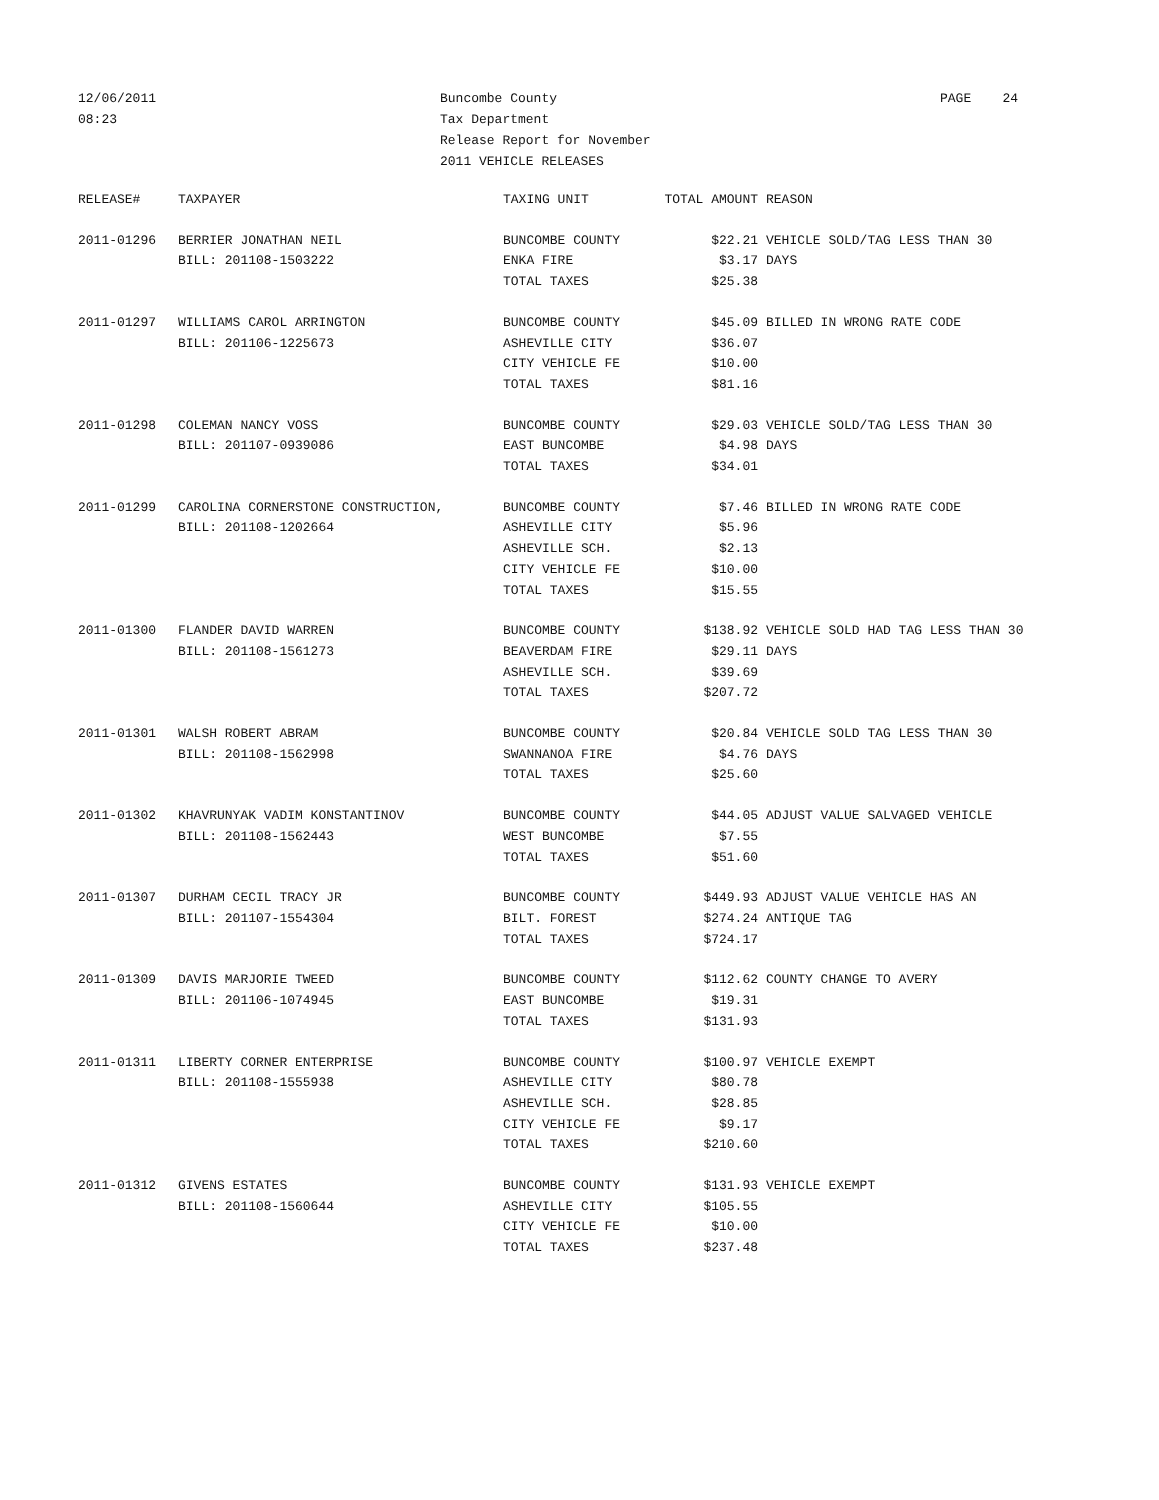12/06/2011
08:23
Buncombe County
Tax Department
Release Report for November
2011 VEHICLE RELEASES
PAGE 24
| RELEASE# | TAXPAYER | TAXING UNIT | TOTAL AMOUNT | REASON |
| --- | --- | --- | --- | --- |
| 2011-01296 | BERRIER JONATHAN NEIL | BUNCOMBE COUNTY | $22.21 | VEHICLE SOLD/TAG LESS THAN 30 |
| | BILL: 201108-1503222 | ENKA FIRE | $3.17 | DAYS |
| | | TOTAL TAXES | $25.38 | |
| 2011-01297 | WILLIAMS CAROL ARRINGTON | BUNCOMBE COUNTY | $45.09 | BILLED IN WRONG RATE CODE |
| | BILL: 201106-1225673 | ASHEVILLE CITY | $36.07 | |
| | | CITY VEHICLE FE | $10.00 | |
| | | TOTAL TAXES | $81.16 | |
| 2011-01298 | COLEMAN NANCY VOSS | BUNCOMBE COUNTY | $29.03 | VEHICLE SOLD/TAG LESS THAN 30 |
| | BILL: 201107-0939086 | EAST BUNCOMBE | $4.98 | DAYS |
| | | TOTAL TAXES | $34.01 | |
| 2011-01299 | CAROLINA CORNERSTONE CONSTRUCTION, | BUNCOMBE COUNTY | $7.46 | BILLED IN WRONG RATE CODE |
| | BILL: 201108-1202664 | ASHEVILLE CITY | $5.96 | |
| | | ASHEVILLE SCH. | $2.13 | |
| | | CITY VEHICLE FE | $10.00 | |
| | | TOTAL TAXES | $15.55 | |
| 2011-01300 | FLANDER DAVID WARREN | BUNCOMBE COUNTY | $138.92 | VEHICLE SOLD HAD TAG LESS THAN 30 |
| | BILL: 201108-1561273 | BEAVERDAM FIRE | $29.11 | DAYS |
| | | ASHEVILLE SCH. | $39.69 | |
| | | TOTAL TAXES | $207.72 | |
| 2011-01301 | WALSH ROBERT ABRAM | BUNCOMBE COUNTY | $20.84 | VEHICLE SOLD TAG LESS THAN 30 |
| | BILL: 201108-1562998 | SWANNANOA FIRE | $4.76 | DAYS |
| | | TOTAL TAXES | $25.60 | |
| 2011-01302 | KHAVRUNYAK VADIM KONSTANTINOV | BUNCOMBE COUNTY | $44.05 | ADJUST VALUE SALVAGED VEHICLE |
| | BILL: 201108-1562443 | WEST BUNCOMBE | $7.55 | |
| | | TOTAL TAXES | $51.60 | |
| 2011-01307 | DURHAM CECIL TRACY JR | BUNCOMBE COUNTY | $449.93 | ADJUST VALUE VEHICLE HAS AN |
| | BILL: 201107-1554304 | BILT. FOREST | $274.24 | ANTIQUE TAG |
| | | TOTAL TAXES | $724.17 | |
| 2011-01309 | DAVIS MARJORIE TWEED | BUNCOMBE COUNTY | $112.62 | COUNTY CHANGE TO AVERY |
| | BILL: 201106-1074945 | EAST BUNCOMBE | $19.31 | |
| | | TOTAL TAXES | $131.93 | |
| 2011-01311 | LIBERTY CORNER ENTERPRISE | BUNCOMBE COUNTY | $100.97 | VEHICLE EXEMPT |
| | BILL: 201108-1555938 | ASHEVILLE CITY | $80.78 | |
| | | ASHEVILLE SCH. | $28.85 | |
| | | CITY VEHICLE FE | $9.17 | |
| | | TOTAL TAXES | $210.60 | |
| 2011-01312 | GIVENS ESTATES | BUNCOMBE COUNTY | $131.93 | VEHICLE EXEMPT |
| | BILL: 201108-1560644 | ASHEVILLE CITY | $105.55 | |
| | | CITY VEHICLE FE | $10.00 | |
| | | TOTAL TAXES | $237.48 | |